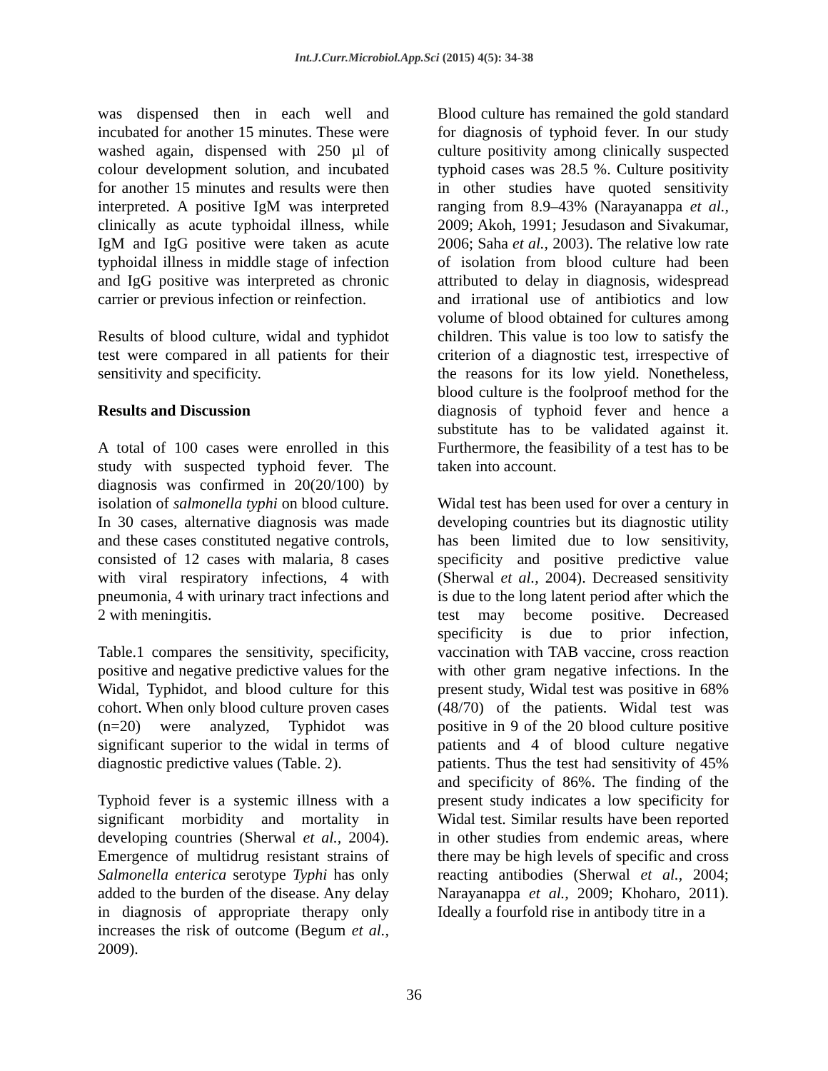Int.J.Curr.Microbiol.App.Sci (2015) 4(5): 34-38
was dispensed then in each well and incubated for another 15 minutes. These were washed again, dispensed with 250 µl of colour development solution, and incubated for another 15 minutes and results were then interpreted. A positive IgM was interpreted clinically as acute typhoidal illness, while IgM and IgG positive were taken as acute typhoidal illness in middle stage of infection and IgG positive was interpreted as chronic carrier or previous infection or reinfection.
Results of blood culture, widal and typhidot test were compared in all patients for their sensitivity and specificity.
Results and Discussion
A total of 100 cases were enrolled in this study with suspected typhoid fever. The diagnosis was confirmed in 20(20/100) by isolation of salmonella typhi on blood culture. In 30 cases, alternative diagnosis was made and these cases constituted negative controls, consisted of 12 cases with malaria, 8 cases with viral respiratory infections, 4 with pneumonia, 4 with urinary tract infections and 2 with meningitis.
Table.1 compares the sensitivity, specificity, positive and negative predictive values for the Widal, Typhidot, and blood culture for this cohort. When only blood culture proven cases (n=20) were analyzed, Typhidot was significant superior to the widal in terms of diagnostic predictive values (Table. 2).
Typhoid fever is a systemic illness with a significant morbidity and mortality in developing countries (Sherwal et al., 2004). Emergence of multidrug resistant strains of Salmonella enterica serotype Typhi has only added to the burden of the disease. Any delay in diagnosis of appropriate therapy only increases the risk of outcome (Begum et al., 2009).
Blood culture has remained the gold standard for diagnosis of typhoid fever. In our study culture positivity among clinically suspected typhoid cases was 28.5 %. Culture positivity in other studies have quoted sensitivity ranging from 8.9–43% (Narayanappa et al., 2009; Akoh, 1991; Jesudason and Sivakumar, 2006; Saha et al., 2003). The relative low rate of isolation from blood culture had been attributed to delay in diagnosis, widespread and irrational use of antibiotics and low volume of blood obtained for cultures among children. This value is too low to satisfy the criterion of a diagnostic test, irrespective of the reasons for its low yield. Nonetheless, blood culture is the foolproof method for the diagnosis of typhoid fever and hence a substitute has to be validated against it. Furthermore, the feasibility of a test has to be taken into account.
Widal test has been used for over a century in developing countries but its diagnostic utility has been limited due to low sensitivity, specificity and positive predictive value (Sherwal et al., 2004). Decreased sensitivity is due to the long latent period after which the test may become positive. Decreased specificity is due to prior infection, vaccination with TAB vaccine, cross reaction with other gram negative infections. In the present study, Widal test was positive in 68% (48/70) of the patients. Widal test was positive in 9 of the 20 blood culture positive patients and 4 of blood culture negative patients. Thus the test had sensitivity of 45% and specificity of 86%. The finding of the present study indicates a low specificity for Widal test. Similar results have been reported in other studies from endemic areas, where there may be high levels of specific and cross reacting antibodies (Sherwal et al., 2004; Narayanappa et al., 2009; Khoharo, 2011). Ideally a fourfold rise in antibody titre in a
36